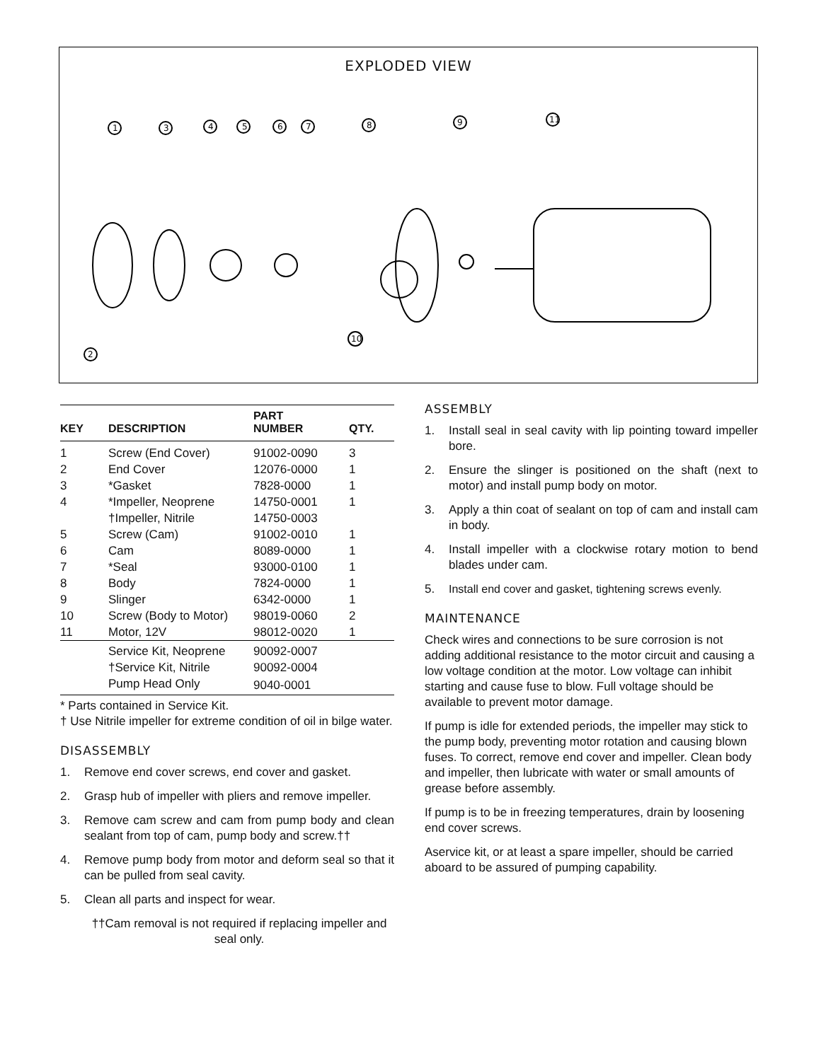EXPLODED VIEW
1
3
4
5
6
7
8
9
11
10
2
| KEY | DESCRIPTION | PART NUMBER | QTY. |
| --- | --- | --- | --- |
| 1 | Screw (End Cover) | 91002-0090 | 3 |
| 2 | End Cover | 12076-0000 | 1 |
| 3 | *Gasket | 7828-0000 | 1 |
| 4 | *Impeller, Neoprene | 14750-0001 | 1 |
| | †Impeller, Nitrile | 14750-0003 | |
| 5 | Screw (Cam) | 91002-0010 | 1 |
| 6 | Cam | 8089-0000 | 1 |
| 7 | *Seal | 93000-0100 | 1 |
| 8 | Body | 7824-0000 | 1 |
| 9 | Slinger | 6342-0000 | 1 |
| 10 | Screw (Body to Motor) | 98019-0060 | 2 |
| 11 | Motor, 12V | 98012-0020 | 1 |
| | Service Kit, Neoprene | 90092-0007 | |
| | †Service Kit, Nitrile | 90092-0004 | |
| | Pump Head Only | 9040-0001 | |
* Parts contained in Service Kit.
† Use Nitrile impeller for extreme condition of oil in bilge water.
DISASSEMBLY
1. Remove end cover screws, end cover and gasket.
2. Grasp hub of impeller with pliers and remove impeller.
3. Remove cam screw and cam from pump body and clean sealant from top of cam, pump body and screw.††
4. Remove pump body from motor and deform seal so that it can be pulled from seal cavity.
5. Clean all parts and inspect for wear.
††Cam removal is not required if replacing impeller and seal only.
ASSEMBLY
1. Install seal in seal cavity with lip pointing toward impeller bore.
2. Ensure the slinger is positioned on the shaft (next to motor) and install pump body on motor.
3. Apply a thin coat of sealant on top of cam and install cam in body.
4. Install impeller with a clockwise rotary motion to bend blades under cam.
5. Install end cover and gasket, tightening screws evenly.
MAINTENANCE
Check wires and connections to be sure corrosion is not adding additional resistance to the motor circuit and causing a low voltage condition at the motor. Low voltage can inhibit starting and cause fuse to blow. Full voltage should be available to prevent motor damage.
If pump is idle for extended periods, the impeller may stick to the pump body, preventing motor rotation and causing blown fuses. To correct, remove end cover and impeller. Clean body and impeller, then lubricate with water or small amounts of grease before assembly.
If pump is to be in freezing temperatures, drain by loosening end cover screws.
Aservice kit, or at least a spare impeller, should be carried aboard to be assured of pumping capability.